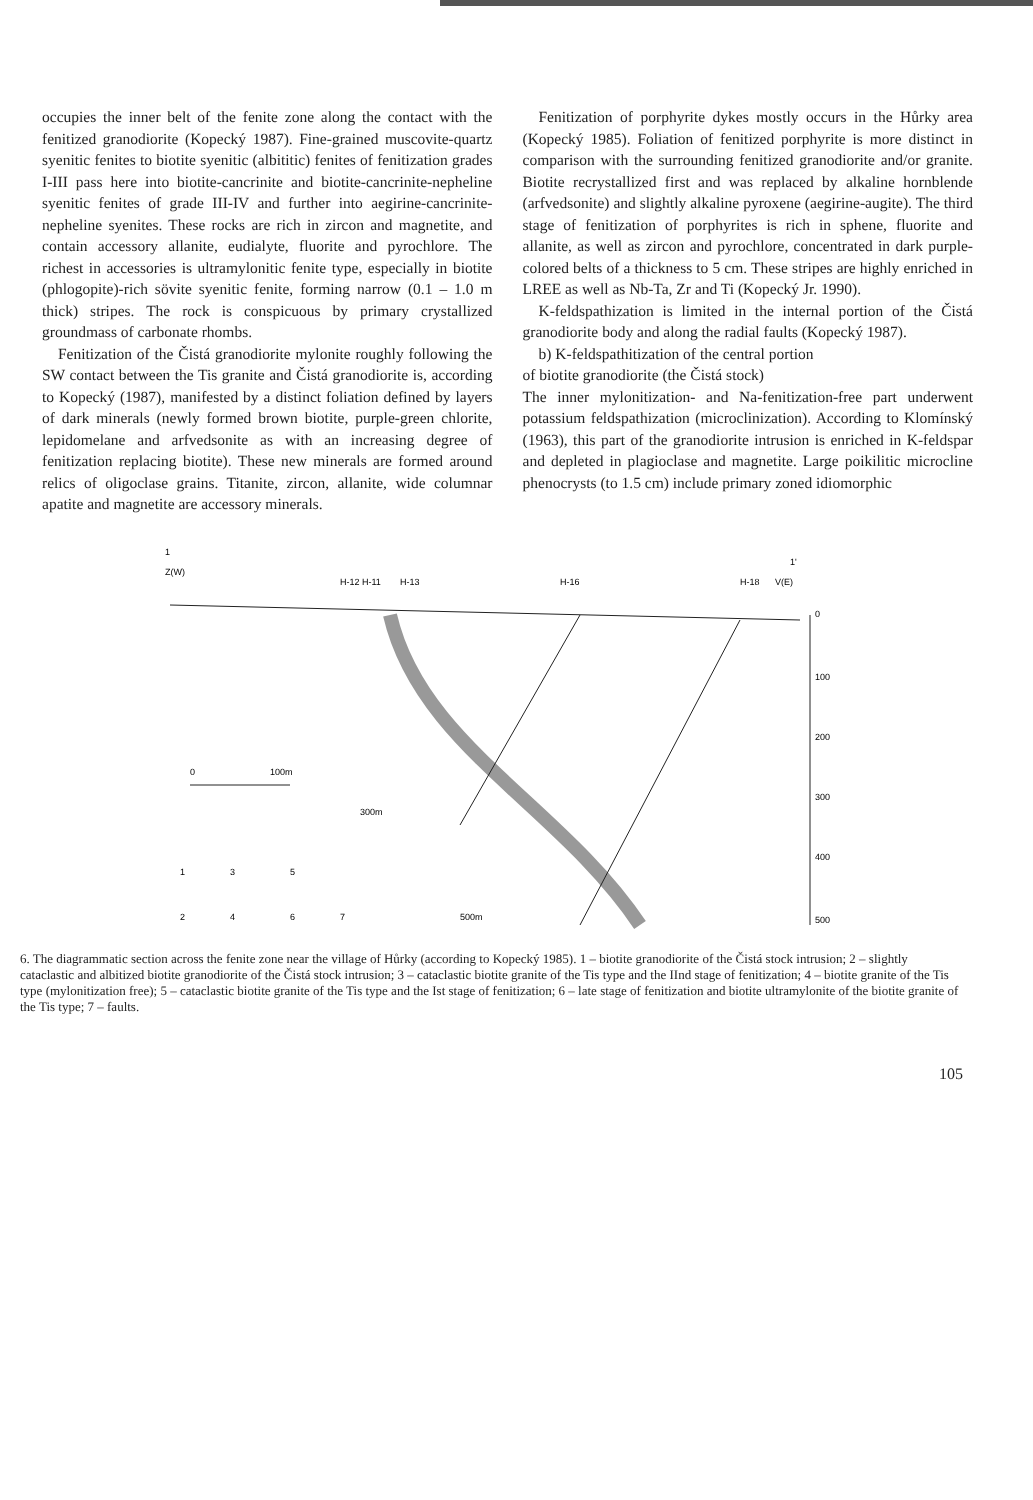occupies the inner belt of the fenite zone along the contact with the fenitized granodiorite (Kopecký 1987). Fine-grained muscovite-quartz syenitic fenites to biotite syenitic (albititic) fenites of fenitization grades I-III pass here into biotite-cancrinite and biotite-cancrinite-nepheline syenitic fenites of grade III-IV and further into aegirine-cancrinite-nepheline syenites. These rocks are rich in zircon and magnetite, and contain accessory allanite, eudialyte, fluorite and pyrochlore. The richest in accessories is ultramylonitic fenite type, especially in biotite (phlogopite)-rich sövite syenitic fenite, forming narrow (0.1 – 1.0 m thick) stripes. The rock is conspicuous by primary crystallized groundmass of carbonate rhombs.
Fenitization of the Čistá granodiorite mylonite roughly following the SW contact between the Tis granite and Čistá granodiorite is, according to Kopecký (1987), manifested by a distinct foliation defined by layers of dark minerals (newly formed brown biotite, purple-green chlorite, lepidomelane and arfvedsonite as with an increasing degree of fenitization replacing biotite). These new minerals are formed around relics of oligoclase grains. Titanite, zircon, allanite, wide columnar apatite and magnetite are accessory minerals.
Fenitization of porphyrite dykes mostly occurs in the Hůrky area (Kopecký 1985). Foliation of fenitized porphyrite is more distinct in comparison with the surrounding fenitized granodiorite and/or granite. Biotite recrystallized first and was replaced by alkaline hornblende (arfvedsonite) and slightly alkaline pyroxene (aegirine-augite). The third stage of fenitization of porphyrites is rich in sphene, fluorite and allanite, as well as zircon and pyrochlore, concentrated in dark purple-colored belts of a thickness to 5 cm. These stripes are highly enriched in LREE as well as Nb-Ta, Zr and Ti (Kopecký Jr. 1990).
K-feldspathization is limited in the internal portion of the Čistá granodiorite body and along the radial faults (Kopecký 1987).
b) K-feldspathitization of the central portion
of biotite granodiorite (the Čistá stock)
The inner mylonitization- and Na-fenitization-free part underwent potassium feldspathization (microclinization). According to Klomínský (1963), this part of the granodiorite intrusion is enriched in K-feldspar and depleted in plagioclase and magnetite. Large poikilitic microcline phenocrysts (to 1.5 cm) include primary zoned idiomorphic
1
Z(W)
1'
V(E)
H-12 H-11
H-13
H-16
H-18
0
100
200
300
400
500
0
100m
1
3
5
2
4
6
7
300m
500m
6. The diagrammatic section across the fenite zone near the village of Hůrky (according to Kopecký 1985). 1 – biotite granodiorite of the Čistá stock intrusion; 2 – slightly cataclastic and albitized biotite granodiorite of the Čistá stock intrusion; 3 – cataclastic biotite granite of the Tis type and the IInd stage of fenitization; 4 – biotite granite of the Tis type (mylonitization free); 5 – cataclastic biotite granite of the Tis type and the Ist stage of fenitization; 6 – late stage of fenitization and biotite ultramylonite of the biotite granite of the Tis type; 7 – faults.
105